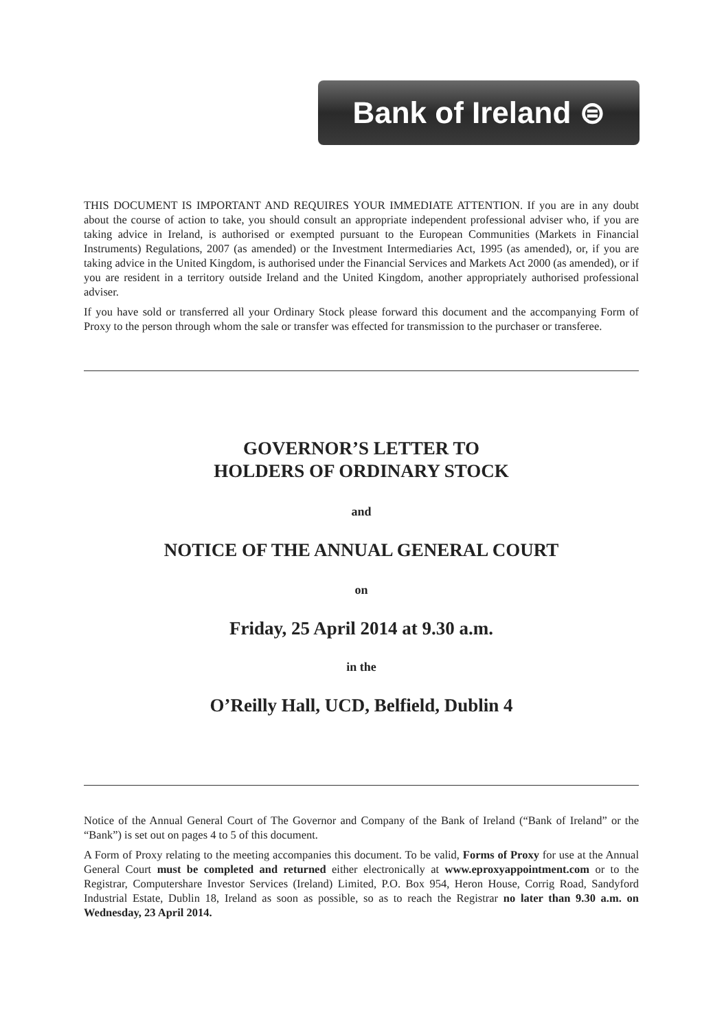Bank of Ireland ⊜
THIS DOCUMENT IS IMPORTANT AND REQUIRES YOUR IMMEDIATE ATTENTION. If you are in any doubt about the course of action to take, you should consult an appropriate independent professional adviser who, if you are taking advice in Ireland, is authorised or exempted pursuant to the European Communities (Markets in Financial Instruments) Regulations, 2007 (as amended) or the Investment Intermediaries Act, 1995 (as amended), or, if you are taking advice in the United Kingdom, is authorised under the Financial Services and Markets Act 2000 (as amended), or if you are resident in a territory outside Ireland and the United Kingdom, another appropriately authorised professional adviser.
If you have sold or transferred all your Ordinary Stock please forward this document and the accompanying Form of Proxy to the person through whom the sale or transfer was effected for transmission to the purchaser or transferee.
GOVERNOR’S LETTER TO
HOLDERS OF ORDINARY STOCK
and
NOTICE OF THE ANNUAL GENERAL COURT
on
Friday, 25 April 2014 at 9.30 a.m.
in the
O’Reilly Hall, UCD, Belfield, Dublin 4
Notice of the Annual General Court of The Governor and Company of the Bank of Ireland (“Bank of Ireland” or the “Bank”) is set out on pages 4 to 5 of this document.
A Form of Proxy relating to the meeting accompanies this document. To be valid, Forms of Proxy for use at the Annual General Court must be completed and returned either electronically at www.eproxyappointment.com or to the Registrar, Computershare Investor Services (Ireland) Limited, P.O. Box 954, Heron House, Corrig Road, Sandyford Industrial Estate, Dublin 18, Ireland as soon as possible, so as to reach the Registrar no later than 9.30 a.m. on Wednesday, 23 April 2014.